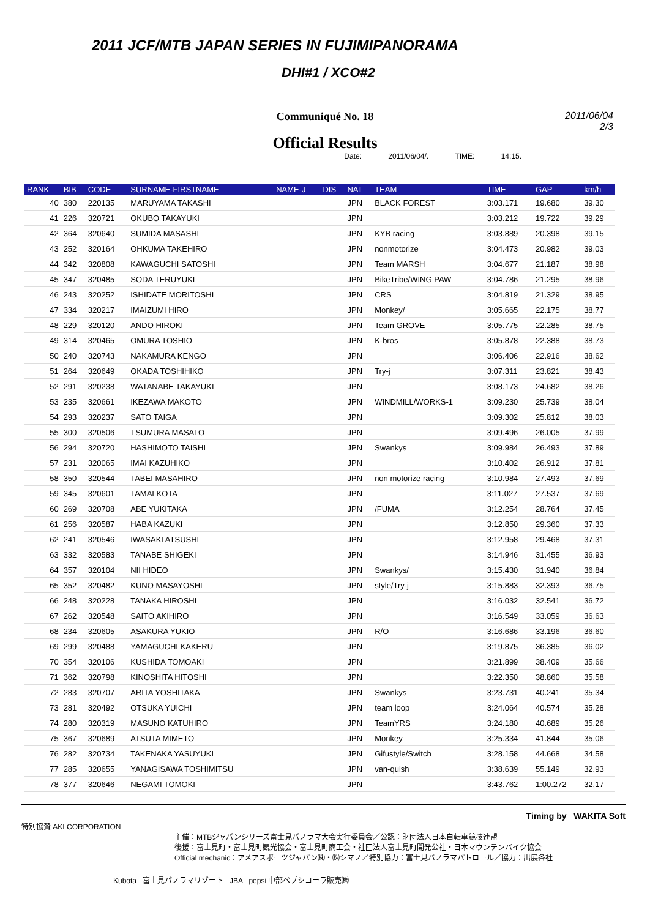2011 JCF/MTB JAPAN SERIES IN FUJIMIPANORAMA
DHI#1 / XCO#2
Communiqué No. 18
Official Results
2011/06/04
2/3
Date: 2011/06/04/. TIME: 14:15.
| RANK | BIB | CODE | SURNAME-FIRSTNAME | NAME-J | DIS | NAT | TEAM | TIME | GAP | km/h |
| --- | --- | --- | --- | --- | --- | --- | --- | --- | --- | --- |
| 40 | 380 | 220135 | MARUYAMA TAKASHI | | | JPN | BLACK FOREST | 3:03.171 | 19.680 | 39.30 |
| 41 | 226 | 320721 | OKUBO TAKAYUKI | | | JPN | | 3:03.212 | 19.722 | 39.29 |
| 42 | 364 | 320640 | SUMIDA MASASHI | | | JPN | KYB racing | 3:03.889 | 20.398 | 39.15 |
| 43 | 252 | 320164 | OHKUMA TAKEHIRO | | | JPN | nonmotorize | 3:04.473 | 20.982 | 39.03 |
| 44 | 342 | 320808 | KAWAGUCHI SATOSHI | | | JPN | Team MARSH | 3:04.677 | 21.187 | 38.98 |
| 45 | 347 | 320485 | SODA TERUYUKI | | | JPN | BikeTribe/WING PAW | 3:04.786 | 21.295 | 38.96 |
| 46 | 243 | 320252 | ISHIDATE MORITOSHI | | | JPN | CRS | 3:04.819 | 21.329 | 38.95 |
| 47 | 334 | 320217 | IMAIZUMI HIRO | | | JPN | Monkey/ | 3:05.665 | 22.175 | 38.77 |
| 48 | 229 | 320120 | ANDO HIROKI | | | JPN | Team GROVE | 3:05.775 | 22.285 | 38.75 |
| 49 | 314 | 320465 | OMURA TOSHIO | | | JPN | K-bros | 3:05.878 | 22.388 | 38.73 |
| 50 | 240 | 320743 | NAKAMURA KENGO | | | JPN | | 3:06.406 | 22.916 | 38.62 |
| 51 | 264 | 320649 | OKADA TOSHIHIKO | | | JPN | Try-j | 3:07.311 | 23.821 | 38.43 |
| 52 | 291 | 320238 | WATANABE TAKAYUKI | | | JPN | | 3:08.173 | 24.682 | 38.26 |
| 53 | 235 | 320661 | IKEZAWA MAKOTO | | | JPN | WINDMILL/WORKS-1 | 3:09.230 | 25.739 | 38.04 |
| 54 | 293 | 320237 | SATO TAIGA | | | JPN | | 3:09.302 | 25.812 | 38.03 |
| 55 | 300 | 320506 | TSUMURA MASATO | | | JPN | | 3:09.496 | 26.005 | 37.99 |
| 56 | 294 | 320720 | HASHIMOTO TAISHI | | | JPN | Swankys | 3:09.984 | 26.493 | 37.89 |
| 57 | 231 | 320065 | IMAI KAZUHIKO | | | JPN | | 3:10.402 | 26.912 | 37.81 |
| 58 | 350 | 320544 | TABEI MASAHIRO | | | JPN | non motorize racing | 3:10.984 | 27.493 | 37.69 |
| 59 | 345 | 320601 | TAMAI KOTA | | | JPN | | 3:11.027 | 27.537 | 37.69 |
| 60 | 269 | 320708 | ABE YUKITAKA | | | JPN | /FUMA | 3:12.254 | 28.764 | 37.45 |
| 61 | 256 | 320587 | HABA KAZUKI | | | JPN | | 3:12.850 | 29.360 | 37.33 |
| 62 | 241 | 320546 | IWASAKI ATSUSHI | | | JPN | | 3:12.958 | 29.468 | 37.31 |
| 63 | 332 | 320583 | TANABE SHIGEKI | | | JPN | | 3:14.946 | 31.455 | 36.93 |
| 64 | 357 | 320104 | NII HIDEO | | | JPN | Swankys/ | 3:15.430 | 31.940 | 36.84 |
| 65 | 352 | 320482 | KUNO MASAYOSHI | | | JPN | style/Try-j | 3:15.883 | 32.393 | 36.75 |
| 66 | 248 | 320228 | TANAKA HIROSHI | | | JPN | | 3:16.032 | 32.541 | 36.72 |
| 67 | 262 | 320548 | SAITO AKIHIRO | | | JPN | | 3:16.549 | 33.059 | 36.63 |
| 68 | 234 | 320605 | ASAKURA YUKIO | | | JPN | R/O | 3:16.686 | 33.196 | 36.60 |
| 69 | 299 | 320488 | YAMAGUCHI KAKERU | | | JPN | | 3:19.875 | 36.385 | 36.02 |
| 70 | 354 | 320106 | KUSHIDA TOMOAKI | | | JPN | | 3:21.899 | 38.409 | 35.66 |
| 71 | 362 | 320798 | KINOSHITA HITOSHI | | | JPN | | 3:22.350 | 38.860 | 35.58 |
| 72 | 283 | 320707 | ARITA YOSHITAKA | | | JPN | Swankys | 3:23.731 | 40.241 | 35.34 |
| 73 | 281 | 320492 | OTSUKA YUICHI | | | JPN | team loop | 3:24.064 | 40.574 | 35.28 |
| 74 | 280 | 320319 | MASUNO KATUHIRO | | | JPN | TeamYRS | 3:24.180 | 40.689 | 35.26 |
| 75 | 367 | 320689 | ATSUTA MIMETO | | | JPN | Monkey | 3:25.334 | 41.844 | 35.06 |
| 76 | 282 | 320734 | TAKENAKA YASUYUKI | | | JPN | Gifustyle/Switch | 3:28.158 | 44.668 | 34.58 |
| 77 | 285 | 320655 | YANAGISAWA TOSHIMITSU | | | JPN | van-quish | 3:38.639 | 55.149 | 32.93 |
| 78 | 377 | 320646 | NEGAMI TOMOKI | | | JPN | | 3:43.762 | 1:00.272 | 32.17 |
Timing by WAKITA Soft
特別協賛 AKI CORPORATION
主催：MTBジャパンシリーズ富士見パノラマ大会実行委員会／公認：財団法人日本自転車競技連盟
後援：富士見町・富士見町観光協会・富士見町商工会・社団法人富士見町開発公社・日本マウンテンバイク協会
Official mechanic：アメアスポーツジャパン㈱・㈱シマノ／特別協力：富士見パノラマパトロール／協力：出展各社
Kubota 富士見パノラマリゾート JBA pepsi 中部ペプシコーラ販売㈱